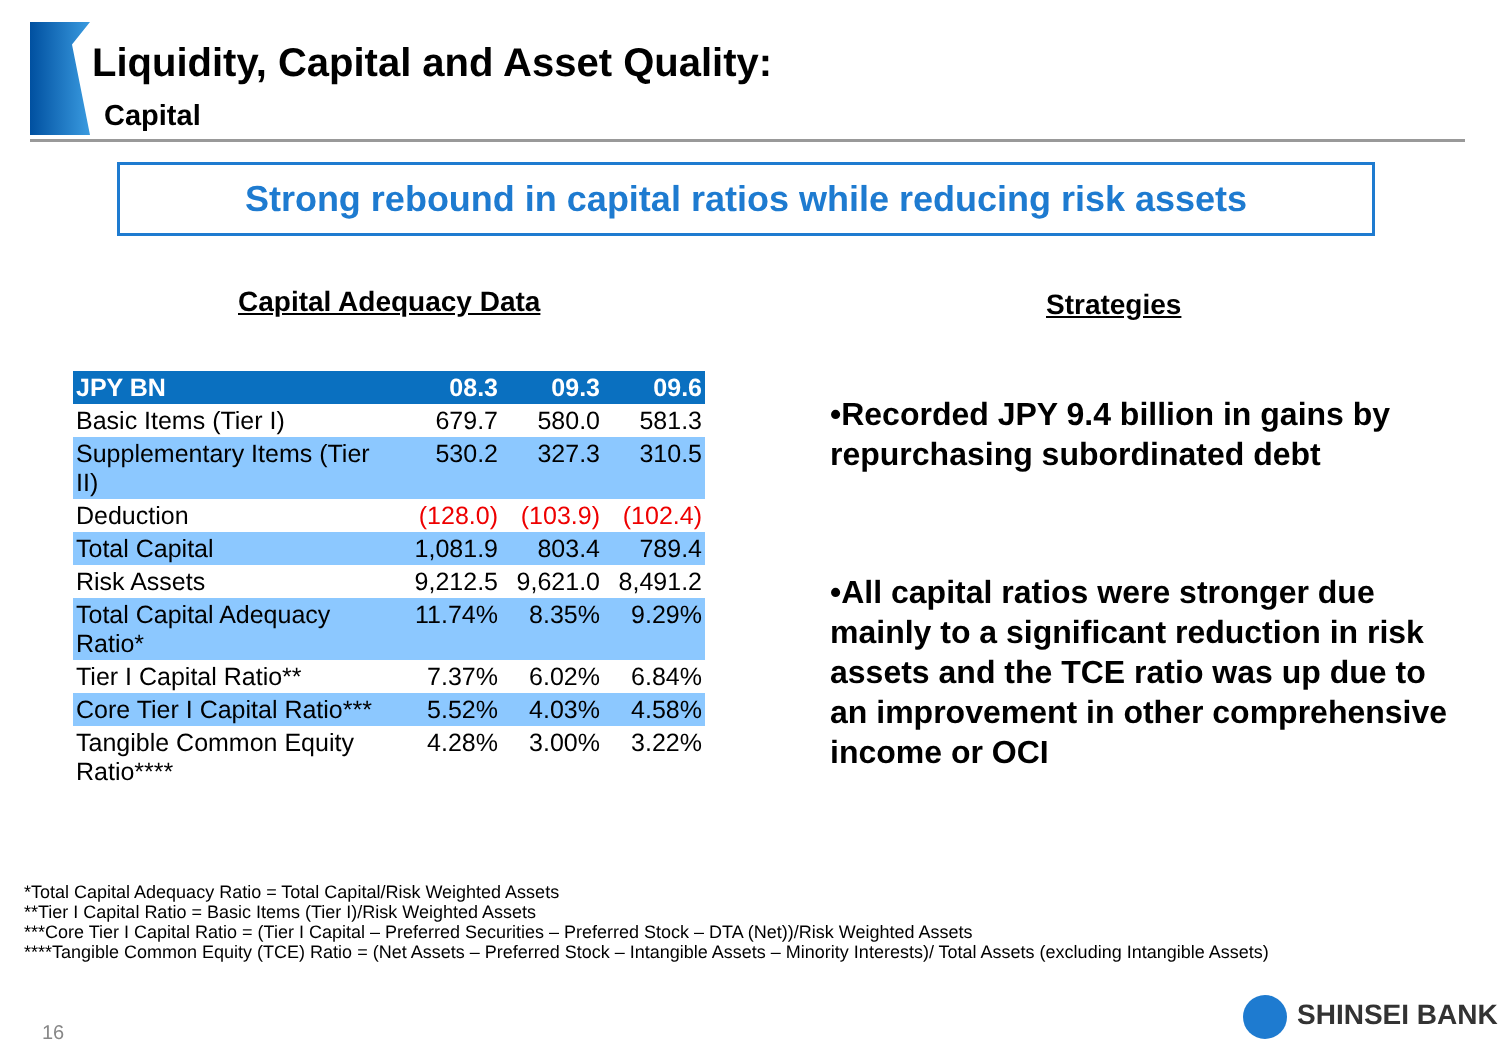Liquidity, Capital and Asset Quality:
Capital
Strong rebound in capital ratios while reducing risk assets
Capital Adequacy Data Strategies
| JPY BN | 08.3 | 09.3 | 09.6 |
| --- | --- | --- | --- |
| Basic Items (Tier I) | 679.7 | 580.0 | 581.3 |
| Supplementary Items (Tier II) | 530.2 | 327.3 | 310.5 |
| Deduction | (128.0) | (103.9) | (102.4) |
| Total Capital | 1,081.9 | 803.4 | 789.4 |
| Risk Assets | 9,212.5 | 9,621.0 | 8,491.2 |
| Total Capital Adequacy Ratio* | 11.74% | 8.35% | 9.29% |
| Tier I Capital Ratio** | 7.37% | 6.02% | 6.84% |
| Core Tier I Capital Ratio*** | 5.52% | 4.03% | 4.58% |
| Tangible Common Equity Ratio**** | 4.28% | 3.00% | 3.22% |
•Recorded JPY 9.4 billion in gains by repurchasing subordinated debt
•All capital ratios were stronger due mainly to a significant reduction in risk assets and the TCE ratio was up due to an improvement in other comprehensive income or OCI
*Total Capital Adequacy Ratio = Total Capital/Risk Weighted Assets
**Tier I Capital Ratio = Basic Items (Tier I)/Risk Weighted Assets
***Core Tier I Capital Ratio = (Tier I Capital – Preferred Securities – Preferred Stock – DTA (Net))/Risk Weighted Assets
****Tangible Common Equity (TCE) Ratio = (Net Assets – Preferred Stock – Intangible Assets – Minority Interests)/ Total Assets (excluding Intangible Assets)
16
SHINSEI BANK